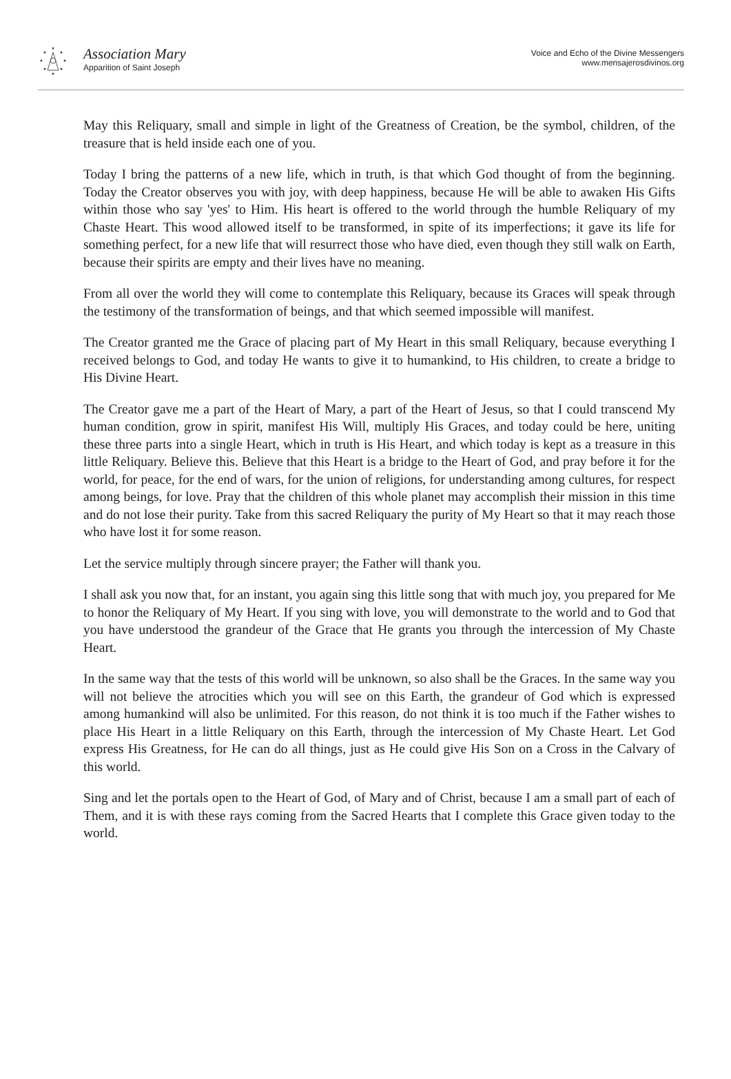Association Mary
Apparition of Saint Joseph
Voice and Echo of the Divine Messengers
www.mensajerosdivinos.org
May this Reliquary, small and simple in light of the Greatness of Creation, be the symbol, children, of the treasure that is held inside each one of you.
Today I bring the patterns of a new life, which in truth, is that which God thought of from the beginning. Today the Creator observes you with joy, with deep happiness, because He will be able to awaken His Gifts within those who say 'yes' to Him. His heart is offered to the world through the humble Reliquary of my Chaste Heart. This wood allowed itself to be transformed, in spite of its imperfections; it gave its life for something perfect, for a new life that will resurrect those who have died, even though they still walk on Earth, because their spirits are empty and their lives have no meaning.
From all over the world they will come to contemplate this Reliquary, because its Graces will speak through the testimony of the transformation of beings, and that which seemed impossible will manifest.
The Creator granted me the Grace of placing part of My Heart in this small Reliquary, because everything I received belongs to God, and today He wants to give it to humankind, to His children, to create a bridge to His Divine Heart.
The Creator gave me a part of the Heart of Mary, a part of the Heart of Jesus, so that I could transcend My human condition, grow in spirit, manifest His Will, multiply His Graces, and today could be here, uniting these three parts into a single Heart, which in truth is His Heart, and which today is kept as a treasure in this little Reliquary. Believe this. Believe that this Heart is a bridge to the Heart of God, and pray before it for the world, for peace, for the end of wars, for the union of religions, for understanding among cultures, for respect among beings, for love. Pray that the children of this whole planet may accomplish their mission in this time and do not lose their purity. Take from this sacred Reliquary the purity of My Heart so that it may reach those who have lost it for some reason.
Let the service multiply through sincere prayer; the Father will thank you.
I shall ask you now that, for an instant, you again sing this little song that with much joy, you prepared for Me to honor the Reliquary of My Heart. If you sing with love, you will demonstrate to the world and to God that you have understood the grandeur of the Grace that He grants you through the intercession of My Chaste Heart.
In the same way that the tests of this world will be unknown, so also shall be the Graces. In the same way you will not believe the atrocities which you will see on this Earth, the grandeur of God which is expressed among humankind will also be unlimited. For this reason, do not think it is too much if the Father wishes to place His Heart in a little Reliquary on this Earth, through the intercession of My Chaste Heart. Let God express His Greatness, for He can do all things, just as He could give His Son on a Cross in the Calvary of this world.
Sing and let the portals open to the Heart of God, of Mary and of Christ, because I am a small part of each of Them, and it is with these rays coming from the Sacred Hearts that I complete this Grace given today to the world.